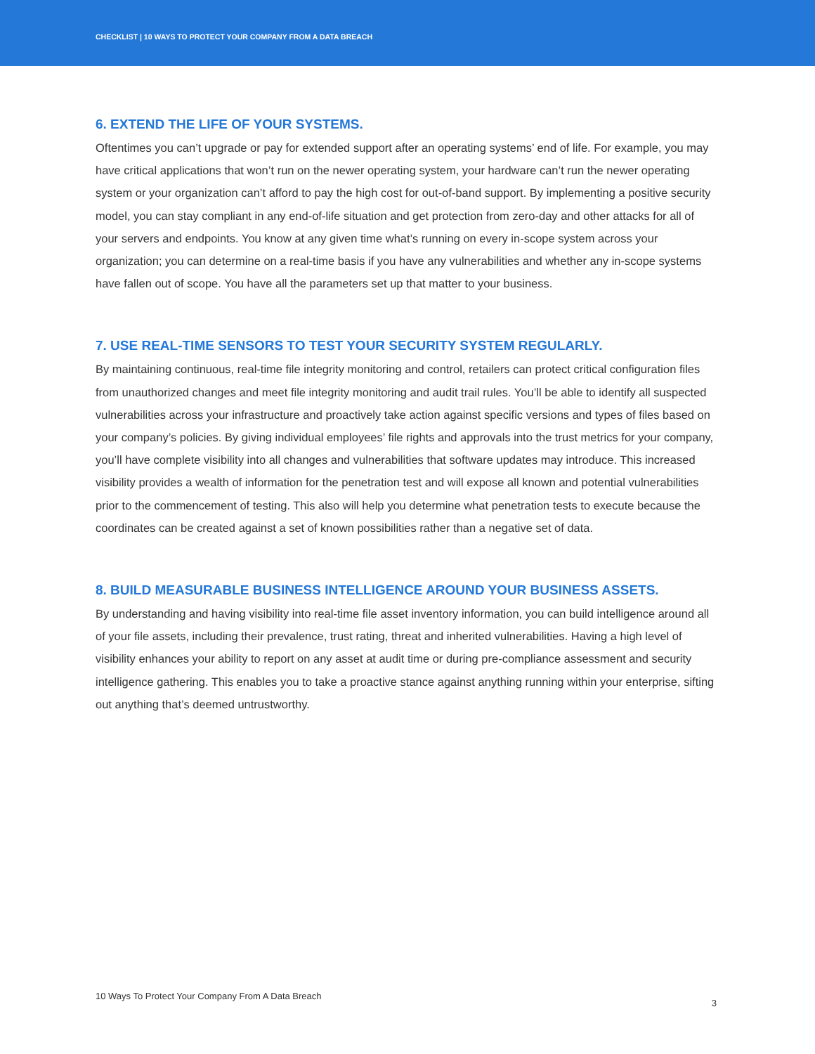CHECKLIST | 10 WAYS TO PROTECT YOUR COMPANY FROM A DATA BREACH
6. EXTEND THE LIFE OF YOUR SYSTEMS.
Oftentimes you can’t upgrade or pay for extended support after an operating systems’ end of life. For example, you may have critical applications that won’t run on the newer operating system, your hardware can’t run the newer operating system or your organization can’t afford to pay the high cost for out-of-band support. By implementing a positive security model, you can stay compliant in any end-of-life situation and get protection from zero-day and other attacks for all of your servers and endpoints. You know at any given time what’s running on every in-scope system across your organization; you can determine on a real-time basis if you have any vulnerabilities and whether any in-scope systems have fallen out of scope. You have all the parameters set up that matter to your business.
7. USE REAL-TIME SENSORS TO TEST YOUR SECURITY SYSTEM REGULARLY.
By maintaining continuous, real-time file integrity monitoring and control, retailers can protect critical configuration files from unauthorized changes and meet file integrity monitoring and audit trail rules. You’ll be able to identify all suspected vulnerabilities across your infrastructure and proactively take action against specific versions and types of files based on your company’s policies. By giving individual employees’ file rights and approvals into the trust metrics for your company, you’ll have complete visibility into all changes and vulnerabilities that software updates may introduce. This increased visibility provides a wealth of information for the penetration test and will expose all known and potential vulnerabilities prior to the commencement of testing. This also will help you determine what penetration tests to execute because the coordinates can be created against a set of known possibilities rather than a negative set of data.
8. BUILD MEASURABLE BUSINESS INTELLIGENCE AROUND YOUR BUSINESS ASSETS.
By understanding and having visibility into real-time file asset inventory information, you can build intelligence around all of your file assets, including their prevalence, trust rating, threat and inherited vulnerabilities. Having a high level of visibility enhances your ability to report on any asset at audit time or during pre-compliance assessment and security intelligence gathering. This enables you to take a proactive stance against anything running within your enterprise, sifting out anything that’s deemed untrustworthy.
10 Ways To Protect Your Company From A Data Breach 3